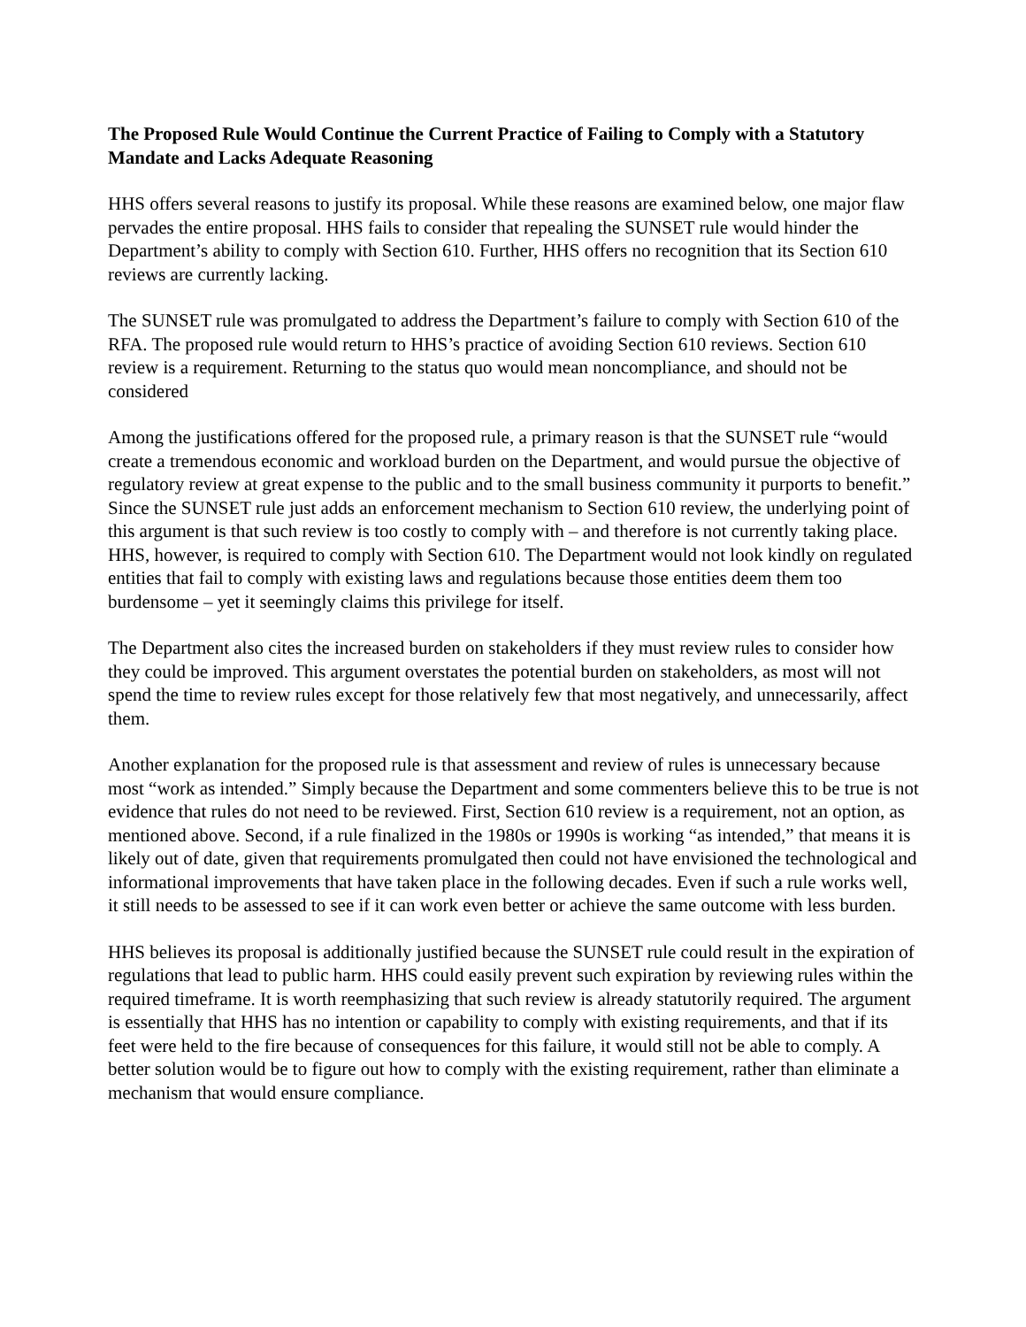The Proposed Rule Would Continue the Current Practice of Failing to Comply with a Statutory Mandate and Lacks Adequate Reasoning
HHS offers several reasons to justify its proposal. While these reasons are examined below, one major flaw pervades the entire proposal. HHS fails to consider that repealing the SUNSET rule would hinder the Department’s ability to comply with Section 610. Further, HHS offers no recognition that its Section 610 reviews are currently lacking.
The SUNSET rule was promulgated to address the Department’s failure to comply with Section 610 of the RFA. The proposed rule would return to HHS’s practice of avoiding Section 610 reviews. Section 610 review is a requirement. Returning to the status quo would mean noncompliance, and should not be considered
Among the justifications offered for the proposed rule, a primary reason is that the SUNSET rule “would create a tremendous economic and workload burden on the Department, and would pursue the objective of regulatory review at great expense to the public and to the small business community it purports to benefit.” Since the SUNSET rule just adds an enforcement mechanism to Section 610 review, the underlying point of this argument is that such review is too costly to comply with – and therefore is not currently taking place. HHS, however, is required to comply with Section 610. The Department would not look kindly on regulated entities that fail to comply with existing laws and regulations because those entities deem them too burdensome – yet it seemingly claims this privilege for itself.
The Department also cites the increased burden on stakeholders if they must review rules to consider how they could be improved. This argument overstates the potential burden on stakeholders, as most will not spend the time to review rules except for those relatively few that most negatively, and unnecessarily, affect them.
Another explanation for the proposed rule is that assessment and review of rules is unnecessary because most “work as intended.” Simply because the Department and some commenters believe this to be true is not evidence that rules do not need to be reviewed. First, Section 610 review is a requirement, not an option, as mentioned above. Second, if a rule finalized in the 1980s or 1990s is working “as intended,” that means it is likely out of date, given that requirements promulgated then could not have envisioned the technological and informational improvements that have taken place in the following decades. Even if such a rule works well, it still needs to be assessed to see if it can work even better or achieve the same outcome with less burden.
HHS believes its proposal is additionally justified because the SUNSET rule could result in the expiration of regulations that lead to public harm. HHS could easily prevent such expiration by reviewing rules within the required timeframe. It is worth reemphasizing that such review is already statutorily required. The argument is essentially that HHS has no intention or capability to comply with existing requirements, and that if its feet were held to the fire because of consequences for this failure, it would still not be able to comply. A better solution would be to figure out how to comply with the existing requirement, rather than eliminate a mechanism that would ensure compliance.